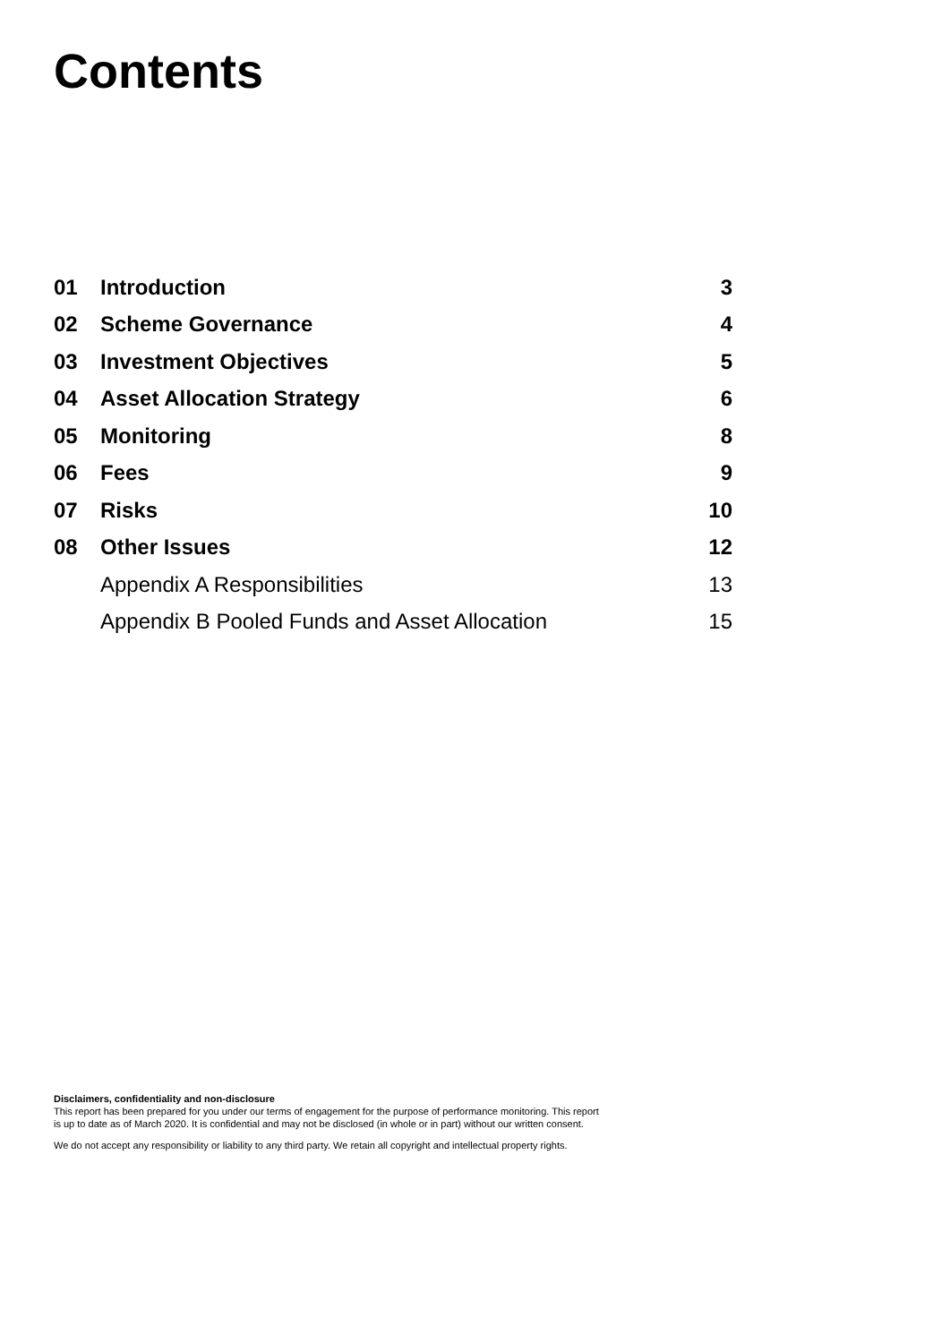Contents
| 01 | Introduction | 3 |
| 02 | Scheme Governance | 4 |
| 03 | Investment Objectives | 5 |
| 04 | Asset Allocation Strategy | 6 |
| 05 | Monitoring | 8 |
| 06 | Fees | 9 |
| 07 | Risks | 10 |
| 08 | Other Issues | 12 |
| | Appendix A Responsibilities | 13 |
| | Appendix B Pooled Funds and Asset Allocation | 15 |
Disclaimers, confidentiality and non-disclosure
This report has been prepared for you under our terms of engagement for the purpose of performance monitoring. This report is up to date as of March 2020. It is confidential and may not be disclosed (in whole or in part) without our written consent.
We do not accept any responsibility or liability to any third party. We retain all copyright and intellectual property rights.